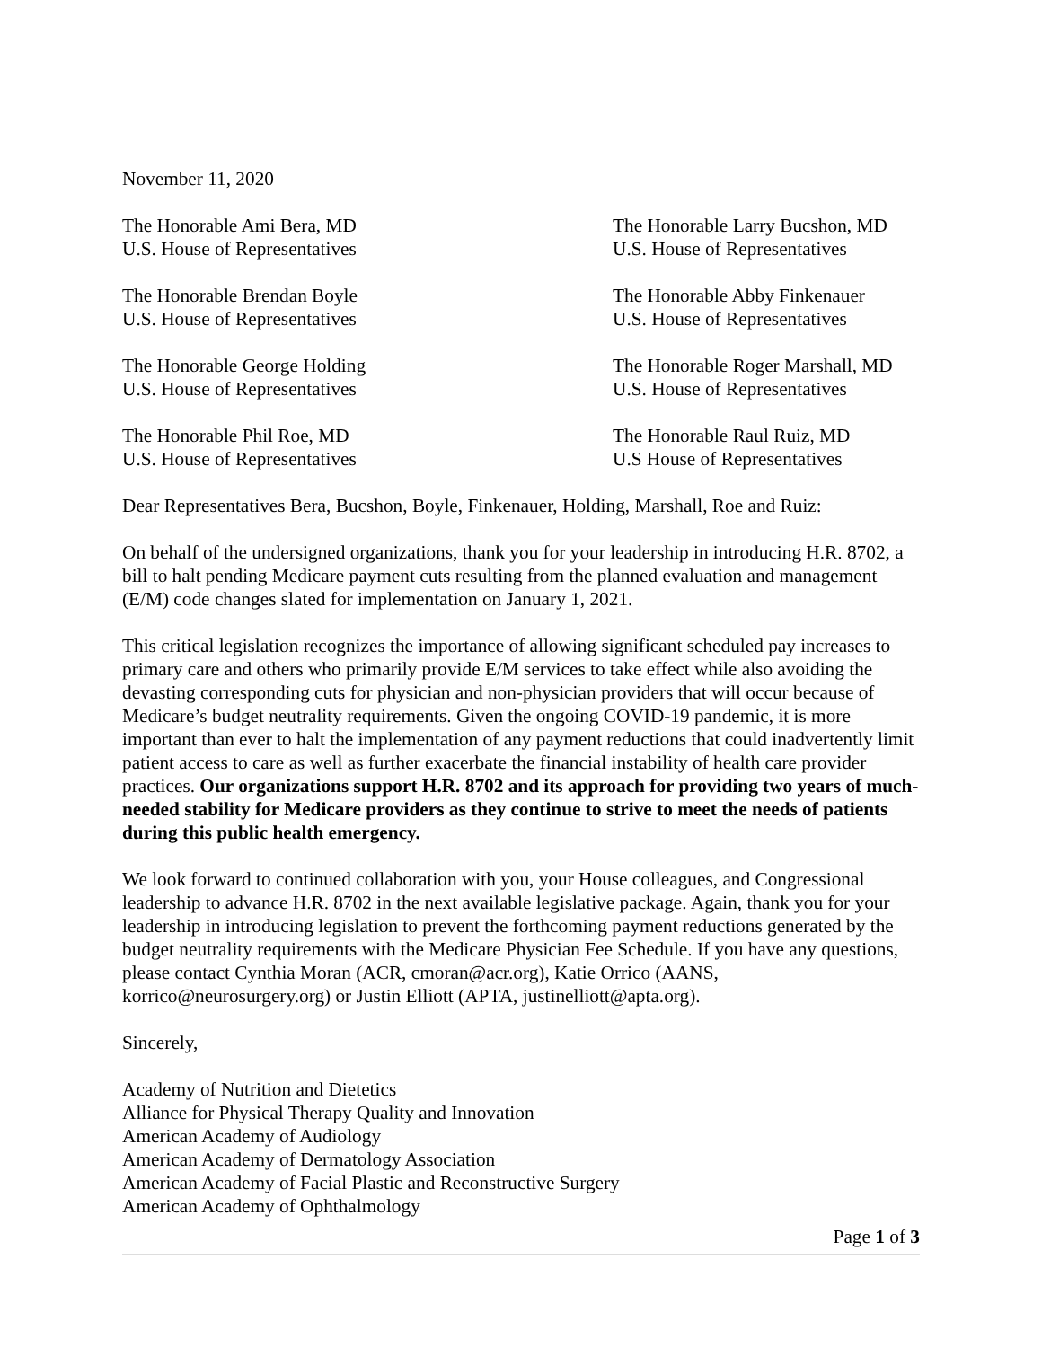November 11, 2020
The Honorable Ami Bera, MD
U.S. House of Representatives
The Honorable Larry Bucshon, MD
U.S. House of Representatives
The Honorable Brendan Boyle
U.S. House of Representatives
The Honorable Abby Finkenauer
U.S. House of Representatives
The Honorable George Holding
U.S. House of Representatives
The Honorable Roger Marshall, MD
U.S. House of Representatives
The Honorable Phil Roe, MD
U.S. House of Representatives
The Honorable Raul Ruiz, MD
U.S House of Representatives
Dear Representatives Bera, Bucshon, Boyle, Finkenauer, Holding, Marshall, Roe and Ruiz:
On behalf of the undersigned organizations, thank you for your leadership in introducing H.R. 8702, a bill to halt pending Medicare payment cuts resulting from the planned evaluation and management (E/M) code changes slated for implementation on January 1, 2021.
This critical legislation recognizes the importance of allowing significant scheduled pay increases to primary care and others who primarily provide E/M services to take effect while also avoiding the devasting corresponding cuts for physician and non-physician providers that will occur because of Medicare’s budget neutrality requirements. Given the ongoing COVID-19 pandemic, it is more important than ever to halt the implementation of any payment reductions that could inadvertently limit patient access to care as well as further exacerbate the financial instability of health care provider practices. Our organizations support H.R. 8702 and its approach for providing two years of much-needed stability for Medicare providers as they continue to strive to meet the needs of patients during this public health emergency.
We look forward to continued collaboration with you, your House colleagues, and Congressional leadership to advance H.R. 8702 in the next available legislative package. Again, thank you for your leadership in introducing legislation to prevent the forthcoming payment reductions generated by the budget neutrality requirements with the Medicare Physician Fee Schedule. If you have any questions, please contact Cynthia Moran (ACR, cmoran@acr.org), Katie Orrico (AANS, korrico@neurosurgery.org) or Justin Elliott (APTA, justinelliott@apta.org).
Sincerely,
Academy of Nutrition and Dietetics
Alliance for Physical Therapy Quality and Innovation
American Academy of Audiology
American Academy of Dermatology Association
American Academy of Facial Plastic and Reconstructive Surgery
American Academy of Ophthalmology
Page 1 of 3